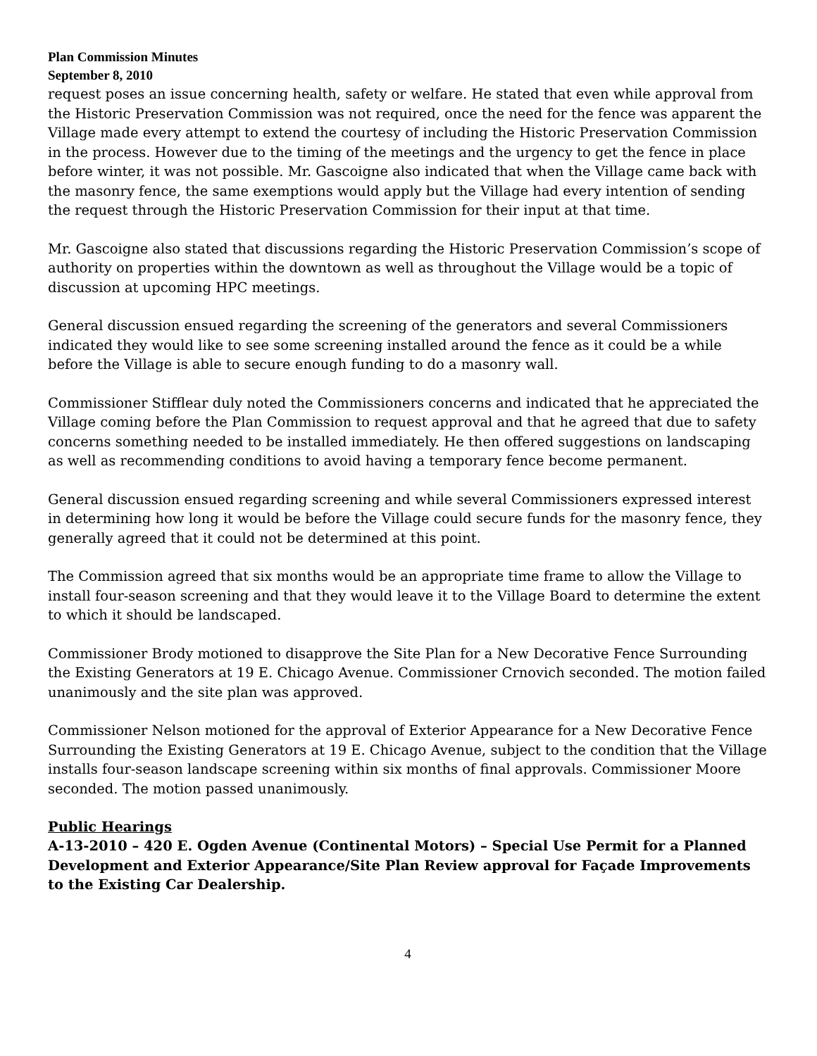Plan Commission Minutes
September 8, 2010
request poses an issue concerning health, safety or welfare. He stated that even while approval from the Historic Preservation Commission was not required, once the need for the fence was apparent the Village made every attempt to extend the courtesy of including the Historic Preservation Commission in the process. However due to the timing of the meetings and the urgency to get the fence in place before winter, it was not possible. Mr. Gascoigne also indicated that when the Village came back with the masonry fence, the same exemptions would apply but the Village had every intention of sending the request through the Historic Preservation Commission for their input at that time.
Mr. Gascoigne also stated that discussions regarding the Historic Preservation Commission’s scope of authority on properties within the downtown as well as throughout the Village would be a topic of discussion at upcoming HPC meetings.
General discussion ensued regarding the screening of the generators and several Commissioners indicated they would like to see some screening installed around the fence as it could be a while before the Village is able to secure enough funding to do a masonry wall.
Commissioner Stifflear duly noted the Commissioners concerns and indicated that he appreciated the Village coming before the Plan Commission to request approval and that he agreed that due to safety concerns something needed to be installed immediately. He then offered suggestions on landscaping as well as recommending conditions to avoid having a temporary fence become permanent.
General discussion ensued regarding screening and while several Commissioners expressed interest in determining how long it would be before the Village could secure funds for the masonry fence, they generally agreed that it could not be determined at this point.
The Commission agreed that six months would be an appropriate time frame to allow the Village to install four-season screening and that they would leave it to the Village Board to determine the extent to which it should be landscaped.
Commissioner Brody motioned to disapprove the Site Plan for a New Decorative Fence Surrounding the Existing Generators at 19 E. Chicago Avenue. Commissioner Crnovich seconded. The motion failed unanimously and the site plan was approved.
Commissioner Nelson motioned for the approval of Exterior Appearance for a New Decorative Fence Surrounding the Existing Generators at 19 E. Chicago Avenue, subject to the condition that the Village installs four-season landscape screening within six months of final approvals. Commissioner Moore seconded. The motion passed unanimously.
Public Hearings
A-13-2010 – 420 E. Ogden Avenue (Continental Motors) – Special Use Permit for a Planned Development and Exterior Appearance/Site Plan Review approval for Façade Improvements to the Existing Car Dealership.
4